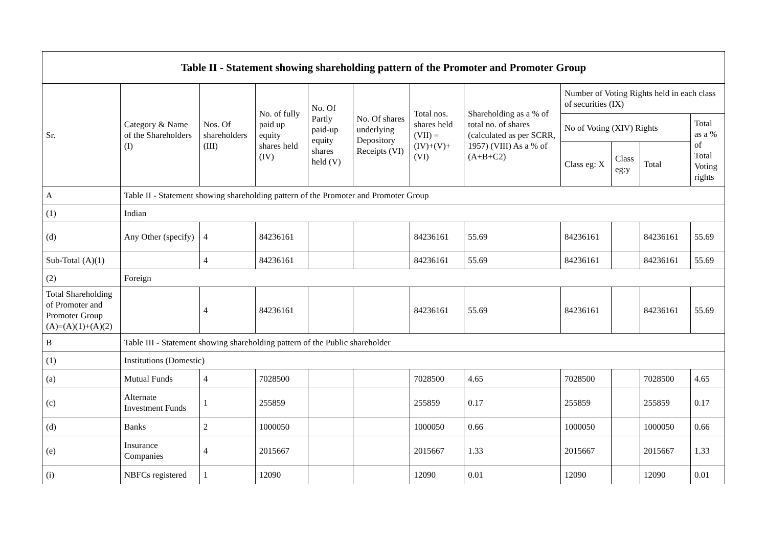| Table II - Statement showing shareholding pattern of the Promoter and Promoter Group | | | | | | | | | | | |
| --- | --- | --- | --- | --- | --- | --- | --- | --- | --- | --- | --- |
| Sr. | Category & Name of the Shareholders (I) | Nos. Of shareholders (III) | No. of fully paid up equity shares held (IV) | No. Of Partly paid-up equity shares held (V) | No. Of shares underlying Depository Receipts (VI) | Total nos. shares held (VII) = (IV)+(V)+ (VI) | Shareholding as a % of total no. of shares (calculated as per SCRR, 1957) (VIII) As a % of (A+B+C2) | Number of Voting Rights held in each class of securities (IX) | | | |
| | | | | | | | | No of Voting (XIV) Rights | | | Total as a % of Total Voting rights |
| | | | | | | | | Class eg: X | Class eg:y | Total | |
| A | Table II - Statement showing shareholding pattern of the Promoter and Promoter Group | | | | | | | | | | |
| (1) | Indian | | | | | | | | | | |
| (d) | Any Other (specify) | 4 | 84236161 | | | 84236161 | 55.69 | 84236161 | | 84236161 | 55.69 |
| Sub-Total (A)(1) | | 4 | 84236161 | | | 84236161 | 55.69 | 84236161 | | 84236161 | 55.69 |
| (2) | Foreign | | | | | | | | | | |
| Total Shareholding of Promoter and Promoter Group (A)=(A)(1)+(A)(2) | | 4 | 84236161 | | | 84236161 | 55.69 | 84236161 | | 84236161 | 55.69 |
| B | Table III - Statement showing shareholding pattern of the Public shareholder | | | | | | | | | | |
| (1) | Institutions (Domestic) | | | | | | | | | | |
| (a) | Mutual Funds | 4 | 7028500 | | | 7028500 | 4.65 | 7028500 | | 7028500 | 4.65 |
| (c) | Alternate Investment Funds | 1 | 255859 | | | 255859 | 0.17 | 255859 | | 255859 | 0.17 |
| (d) | Banks | 2 | 1000050 | | | 1000050 | 0.66 | 1000050 | | 1000050 | 0.66 |
| (e) | Insurance Companies | 4 | 2015667 | | | 2015667 | 1.33 | 2015667 | | 2015667 | 1.33 |
| (i) | NBFCs registered | 1 | 12090 | | | 12090 | 0.01 | 12090 | | 12090 | 0.01 |